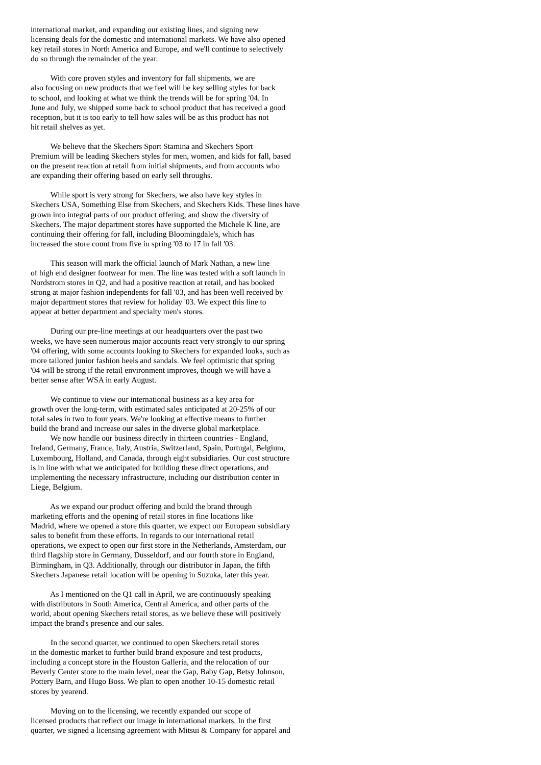international market, and expanding our existing lines, and signing new licensing deals for the domestic and international markets. We have also opened key retail stores in North America and Europe, and we'll continue to selectively do so through the remainder of the year.
With core proven styles and inventory for fall shipments, we are also focusing on new products that we feel will be key selling styles for back to school, and looking at what we think the trends will be for spring '04. In June and July, we shipped some back to school product that has received a good reception, but it is too early to tell how sales will be as this product has not hit retail shelves as yet.
We believe that the Skechers Sport Stamina and Skechers Sport Premium will be leading Skechers styles for men, women, and kids for fall, based on the present reaction at retail from initial shipments, and from accounts who are expanding their offering based on early sell throughs.
While sport is very strong for Skechers, we also have key styles in Skechers USA, Something Else from Skechers, and Skechers Kids. These lines have grown into integral parts of our product offering, and show the diversity of Skechers. The major department stores have supported the Michele K line, are continuing their offering for fall, including Bloomingdale's, which has increased the store count from five in spring '03 to 17 in fall '03.
This season will mark the official launch of Mark Nathan, a new line of high end designer footwear for men. The line was tested with a soft launch in Nordstrom stores in Q2, and had a positive reaction at retail, and has booked strong at major fashion independents for fall '03, and has been well received by major department stores that review for holiday '03. We expect this line to appear at better department and specialty men's stores.
During our pre-line meetings at our headquarters over the past two weeks, we have seen numerous major accounts react very strongly to our spring '04 offering, with some accounts looking to Skechers for expanded looks, such as more tailored junior fashion heels and sandals. We feel optimistic that spring '04 will be strong if the retail environment improves, though we will have a better sense after WSA in early August.
We continue to view our international business as a key area for growth over the long-term, with estimated sales anticipated at 20-25% of our total sales in two to four years. We're looking at effective means to further build the brand and increase our sales in the diverse global marketplace.
We now handle our business directly in thirteen countries - England, Ireland, Germany, France, Italy, Austria, Switzerland, Spain, Portugal, Belgium, Luxembourg, Holland, and Canada, through eight subsidiaries. Our cost structure is in line with what we anticipated for building these direct operations, and implementing the necessary infrastructure, including our distribution center in Liege, Belgium.
As we expand our product offering and build the brand through marketing efforts and the opening of retail stores in fine locations like Madrid, where we opened a store this quarter, we expect our European subsidiary sales to benefit from these efforts. In regards to our international retail operations, we expect to open our first store in the Netherlands, Amsterdam, our third flagship store in Germany, Dusseldorf, and our fourth store in England, Birmingham, in Q3. Additionally, through our distributor in Japan, the fifth Skechers Japanese retail location will be opening in Suzuka, later this year.
As I mentioned on the Q1 call in April, we are continuously speaking with distributors in South America, Central America, and other parts of the world, about opening Skechers retail stores, as we believe these will positively impact the brand's presence and our sales.
In the second quarter, we continued to open Skechers retail stores in the domestic market to further build brand exposure and test products, including a concept store in the Houston Galleria, and the relocation of our Beverly Center store to the main level, near the Gap, Baby Gap, Betsy Johnson, Pottery Barn, and Hugo Boss. We plan to open another 10-15 domestic retail stores by yearend.
Moving on to the licensing, we recently expanded our scope of licensed products that reflect our image in international markets. In the first quarter, we signed a licensing agreement with Mitsui & Company for apparel and